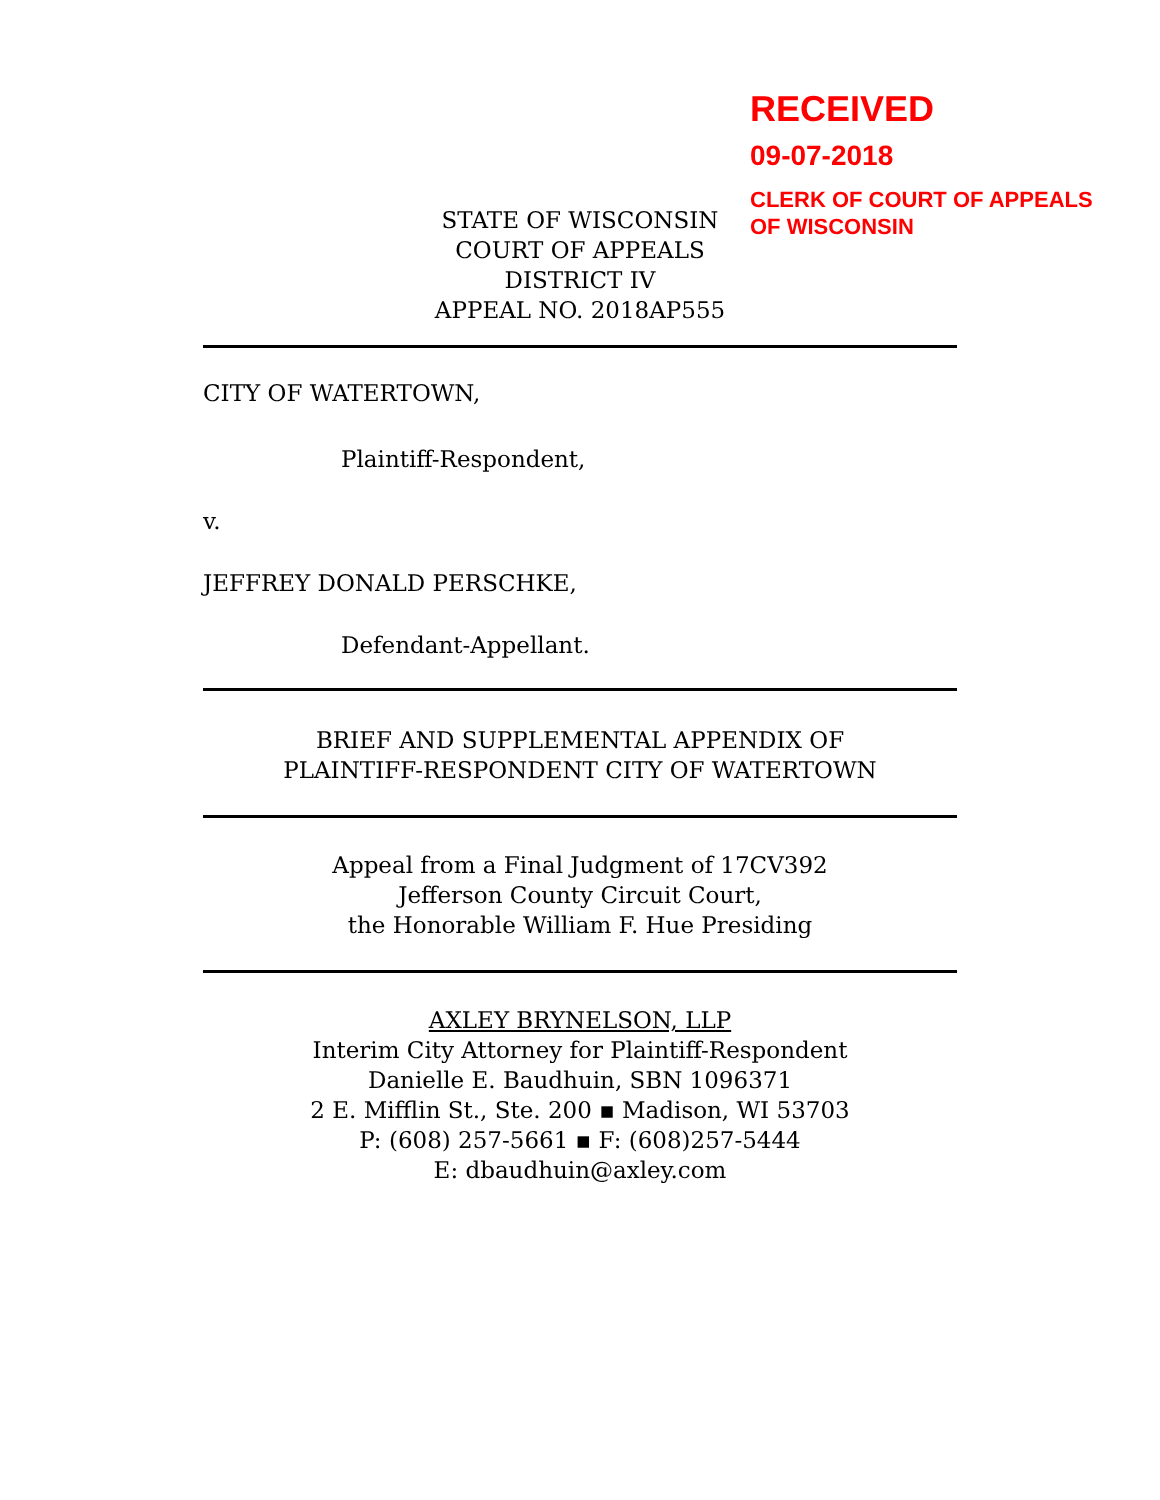RECEIVED
09-07-2018
CLERK OF COURT OF APPEALS
OF WISCONSIN
STATE OF WISCONSIN
COURT OF APPEALS
DISTRICT IV
APPEAL NO. 2018AP555
CITY OF WATERTOWN,
Plaintiff-Respondent,
v.
JEFFREY DONALD PERSCHKE,
Defendant-Appellant.
BRIEF AND SUPPLEMENTAL APPENDIX OF
PLAINTIFF-RESPONDENT CITY OF WATERTOWN
Appeal from a Final Judgment of 17CV392
Jefferson County Circuit Court,
the Honorable William F. Hue Presiding
AXLEY BRYNELSON, LLP
Interim City Attorney for Plaintiff-Respondent
Danielle E. Baudhuin, SBN 1096371
2 E. Mifflin St., Ste. 200 ▪ Madison, WI 53703
P: (608) 257-5661 ▪ F: (608)257-5444
E: dbaudhuin@axley.com